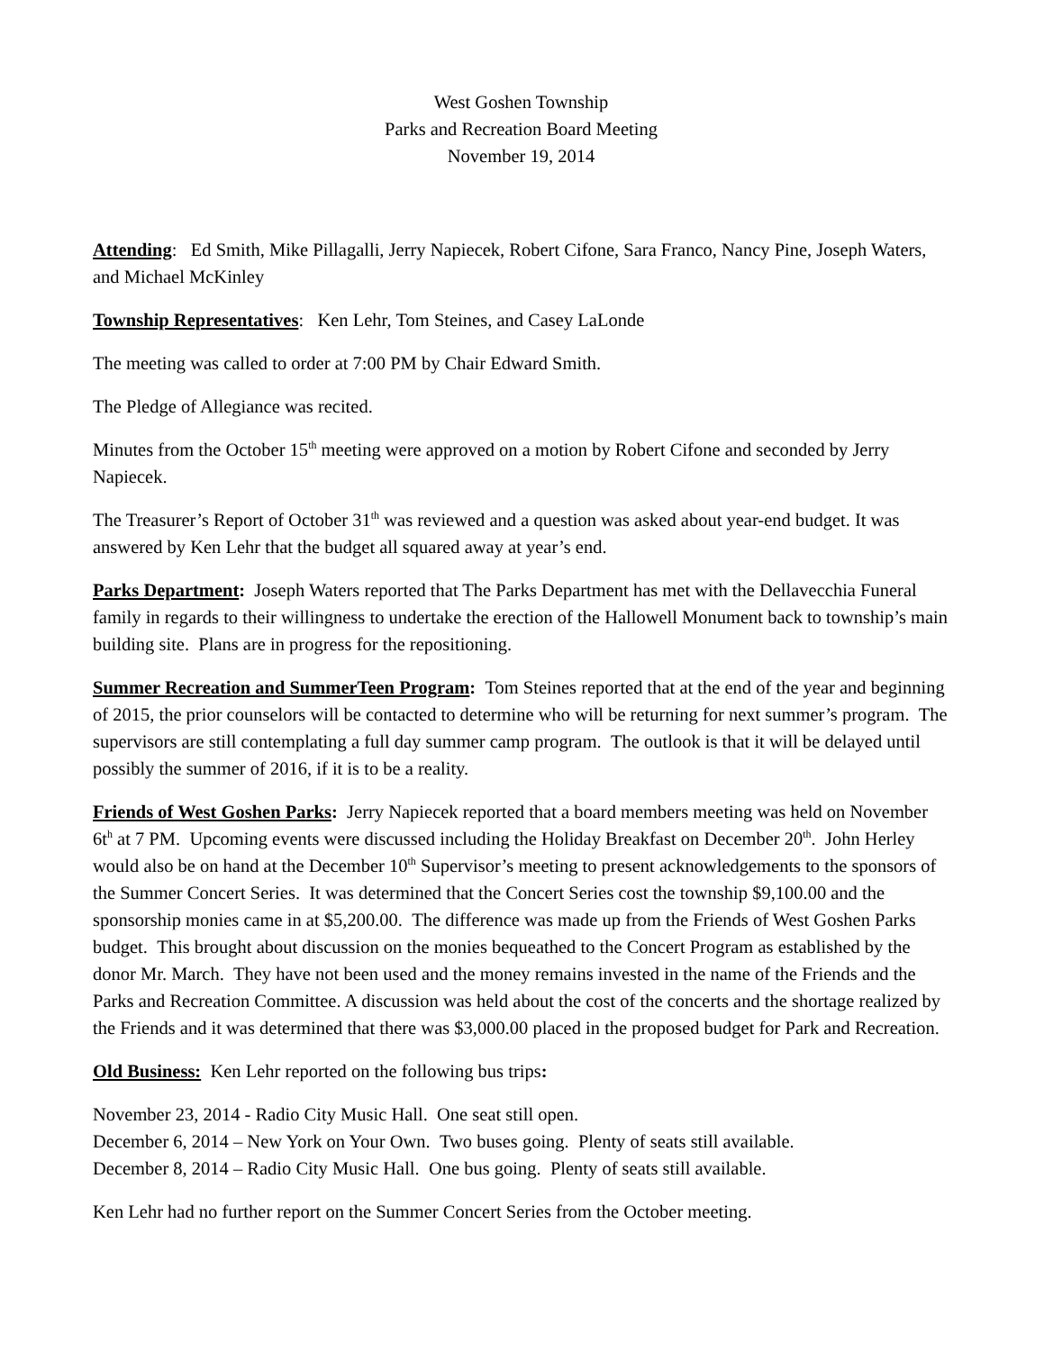West Goshen Township
Parks and Recreation Board Meeting
November 19, 2014
Attending: Ed Smith, Mike Pillagalli, Jerry Napiecek, Robert Cifone, Sara Franco, Nancy Pine, Joseph Waters, and Michael McKinley
Township Representatives: Ken Lehr, Tom Steines, and Casey LaLonde
The meeting was called to order at 7:00 PM by Chair Edward Smith.
The Pledge of Allegiance was recited.
Minutes from the October 15<sup>th</sup> meeting were approved on a motion by Robert Cifone and seconded by Jerry Napiecek.
The Treasurer’s Report of October 31<sup>th</sup> was reviewed and a question was asked about year-end budget. It was answered by Ken Lehr that the budget all squared away at year’s end.
Parks Department: Joseph Waters reported that The Parks Department has met with the Dellavecchia Funeral family in regards to their willingness to undertake the erection of the Hallowell Monument back to township’s main building site. Plans are in progress for the repositioning.
Summer Recreation and SummerTeen Program: Tom Steines reported that at the end of the year and beginning of 2015, the prior counselors will be contacted to determine who will be returning for next summer’s program. The supervisors are still contemplating a full day summer camp program. The outlook is that it will be delayed until possibly the summer of 2016, if it is to be a reality.
Friends of West Goshen Parks: Jerry Napiecek reported that a board members meeting was held on November 6t<sup>h</sup> at 7 PM. Upcoming events were discussed including the Holiday Breakfast on December 20<sup>th</sup>. John Herley would also be on hand at the December 10<sup>th</sup> Supervisor’s meeting to present acknowledgements to the sponsors of the Summer Concert Series. It was determined that the Concert Series cost the township $9,100.00 and the sponsorship monies came in at $5,200.00. The difference was made up from the Friends of West Goshen Parks budget. This brought about discussion on the monies bequeathed to the Concert Program as established by the donor Mr. March. They have not been used and the money remains invested in the name of the Friends and the Parks and Recreation Committee. A discussion was held about the cost of the concerts and the shortage realized by the Friends and it was determined that there was $3,000.00 placed in the proposed budget for Park and Recreation.
Old Business: Ken Lehr reported on the following bus trips:
November 23, 2014 - Radio City Music Hall. One seat still open.
December 6, 2014 – New York on Your Own. Two buses going. Plenty of seats still available.
December 8, 2014 – Radio City Music Hall. One bus going. Plenty of seats still available.
Ken Lehr had no further report on the Summer Concert Series from the October meeting.